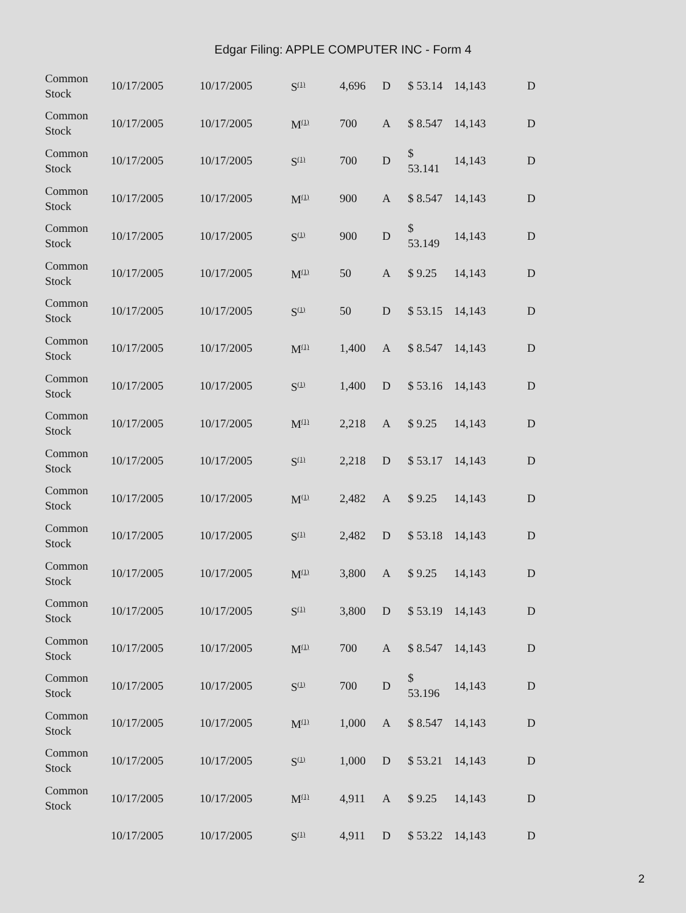Edgar Filing: APPLE COMPUTER INC - Form 4
| Common Stock | 10/17/2005 | 10/17/2005 | S<sup>(1)</sup> | 4,696 | D | $ 53.14 | 14,143 | D |
| Common Stock | 10/17/2005 | 10/17/2005 | M<sup>(1)</sup> | 700 | A | $ 8.547 | 14,143 | D |
| Common Stock | 10/17/2005 | 10/17/2005 | S<sup>(1)</sup> | 700 | D | $ 53.141 | 14,143 | D |
| Common Stock | 10/17/2005 | 10/17/2005 | M<sup>(1)</sup> | 900 | A | $ 8.547 | 14,143 | D |
| Common Stock | 10/17/2005 | 10/17/2005 | S<sup>(1)</sup> | 900 | D | $ 53.149 | 14,143 | D |
| Common Stock | 10/17/2005 | 10/17/2005 | M<sup>(1)</sup> | 50 | A | $ 9.25 | 14,143 | D |
| Common Stock | 10/17/2005 | 10/17/2005 | S<sup>(1)</sup> | 50 | D | $ 53.15 | 14,143 | D |
| Common Stock | 10/17/2005 | 10/17/2005 | M<sup>(1)</sup> | 1,400 | A | $ 8.547 | 14,143 | D |
| Common Stock | 10/17/2005 | 10/17/2005 | S<sup>(1)</sup> | 1,400 | D | $ 53.16 | 14,143 | D |
| Common Stock | 10/17/2005 | 10/17/2005 | M<sup>(1)</sup> | 2,218 | A | $ 9.25 | 14,143 | D |
| Common Stock | 10/17/2005 | 10/17/2005 | S<sup>(1)</sup> | 2,218 | D | $ 53.17 | 14,143 | D |
| Common Stock | 10/17/2005 | 10/17/2005 | M<sup>(1)</sup> | 2,482 | A | $ 9.25 | 14,143 | D |
| Common Stock | 10/17/2005 | 10/17/2005 | S<sup>(1)</sup> | 2,482 | D | $ 53.18 | 14,143 | D |
| Common Stock | 10/17/2005 | 10/17/2005 | M<sup>(1)</sup> | 3,800 | A | $ 9.25 | 14,143 | D |
| Common Stock | 10/17/2005 | 10/17/2005 | S<sup>(1)</sup> | 3,800 | D | $ 53.19 | 14,143 | D |
| Common Stock | 10/17/2005 | 10/17/2005 | M<sup>(1)</sup> | 700 | A | $ 8.547 | 14,143 | D |
| Common Stock | 10/17/2005 | 10/17/2005 | S<sup>(1)</sup> | 700 | D | $ 53.196 | 14,143 | D |
| Common Stock | 10/17/2005 | 10/17/2005 | M<sup>(1)</sup> | 1,000 | A | $ 8.547 | 14,143 | D |
| Common Stock | 10/17/2005 | 10/17/2005 | S<sup>(1)</sup> | 1,000 | D | $ 53.21 | 14,143 | D |
| Common Stock | 10/17/2005 | 10/17/2005 | M<sup>(1)</sup> | 4,911 | A | $ 9.25 | 14,143 | D |
| | 10/17/2005 | 10/17/2005 | S<sup>(1)</sup> | 4,911 | D | $ 53.22 | 14,143 | D |
2